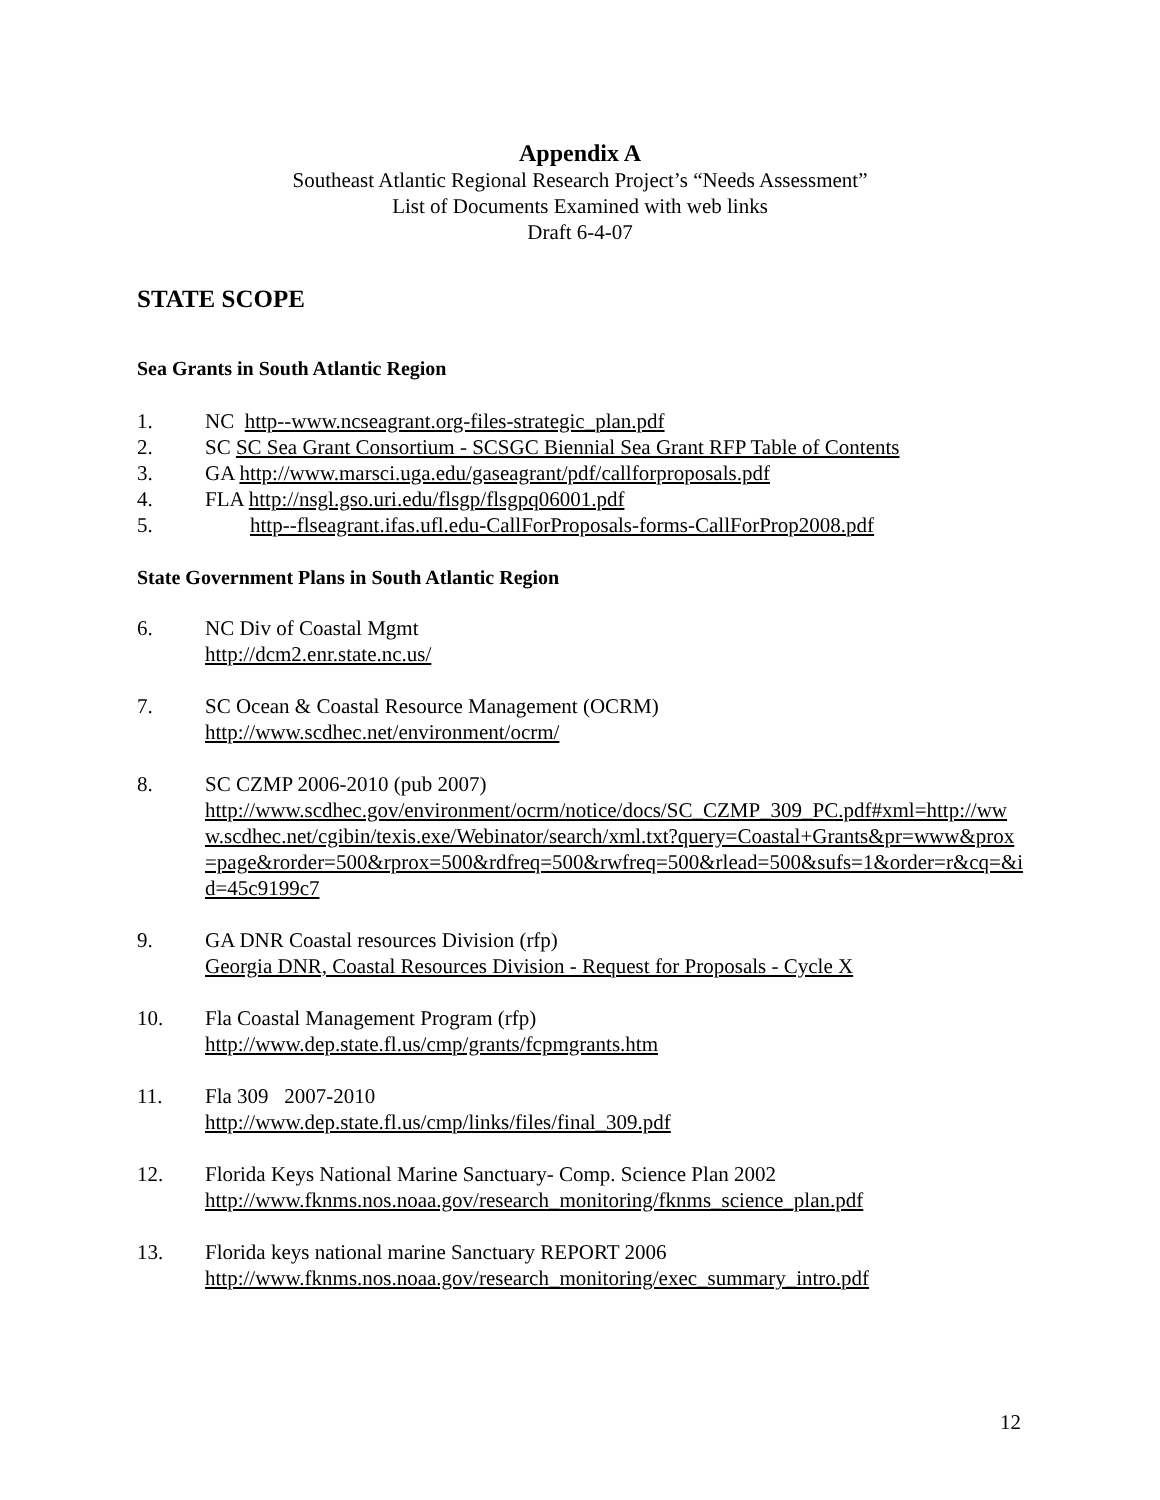Appendix A
Southeast Atlantic Regional Research Project’s “Needs Assessment”
List of Documents Examined with web links
Draft 6-4-07
STATE SCOPE
Sea Grants in South Atlantic Region
1. NC http--www.ncseagrant.org-files-strategic_plan.pdf
2. SC SC Sea Grant Consortium - SCSGC Biennial Sea Grant RFP Table of Contents
3. GA http://www.marsci.uga.edu/gaseagrant/pdf/callforproposals.pdf
4. FLA http://nsgl.gso.uri.edu/flsgp/flsgpq06001.pdf
5. http--flseagrant.ifas.ufl.edu-CallForProposals-forms-CallForProp2008.pdf
State Government Plans in South Atlantic Region
6. NC Div of Coastal Mgmt
http://dcm2.enr.state.nc.us/
7. SC Ocean & Coastal Resource Management (OCRM)
http://www.scdhec.net/environment/ocrm/
8. SC CZMP 2006-2010 (pub 2007)
http://www.scdhec.gov/environment/ocrm/notice/docs/SC_CZMP_309_PC.pdf#xml=http://www.scdhec.net/cgibin/texis.exe/Webinator/search/xml.txt?query=Coastal+Grants&pr=www&prox=page&rorder=500&rprox=500&rdfreq=500&rwfreq=500&rlead=500&sufs=1&order=r&cq=&id=45c9199c7
9. GA DNR Coastal resources Division (rfp)
Georgia DNR, Coastal Resources Division - Request for Proposals - Cycle X
10. Fla Coastal Management Program (rfp)
http://www.dep.state.fl.us/cmp/grants/fcpmgrants.htm
11. Fla 309 2007-2010
http://www.dep.state.fl.us/cmp/links/files/final_309.pdf
12. Florida Keys National Marine Sanctuary- Comp. Science Plan 2002
http://www.fknms.nos.noaa.gov/research_monitoring/fknms_science_plan.pdf
13. Florida keys national marine Sanctuary REPORT 2006
http://www.fknms.nos.noaa.gov/research_monitoring/exec_summary_intro.pdf
12